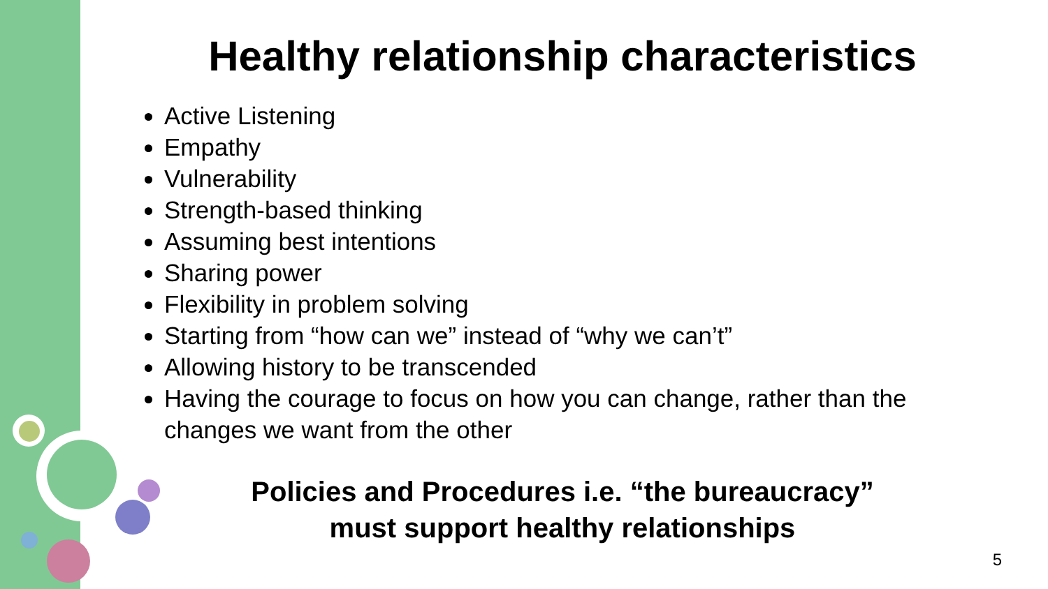Healthy relationship characteristics
Active Listening
Empathy
Vulnerability
Strength-based thinking
Assuming best intentions
Sharing power
Flexibility in problem solving
Starting from “how can we” instead of “why we can’t”
Allowing history to be transcended
Having the courage to focus on how you can change, rather than the changes we want from the other
Policies and Procedures i.e. “the bureaucracy”
must support healthy relationships
5